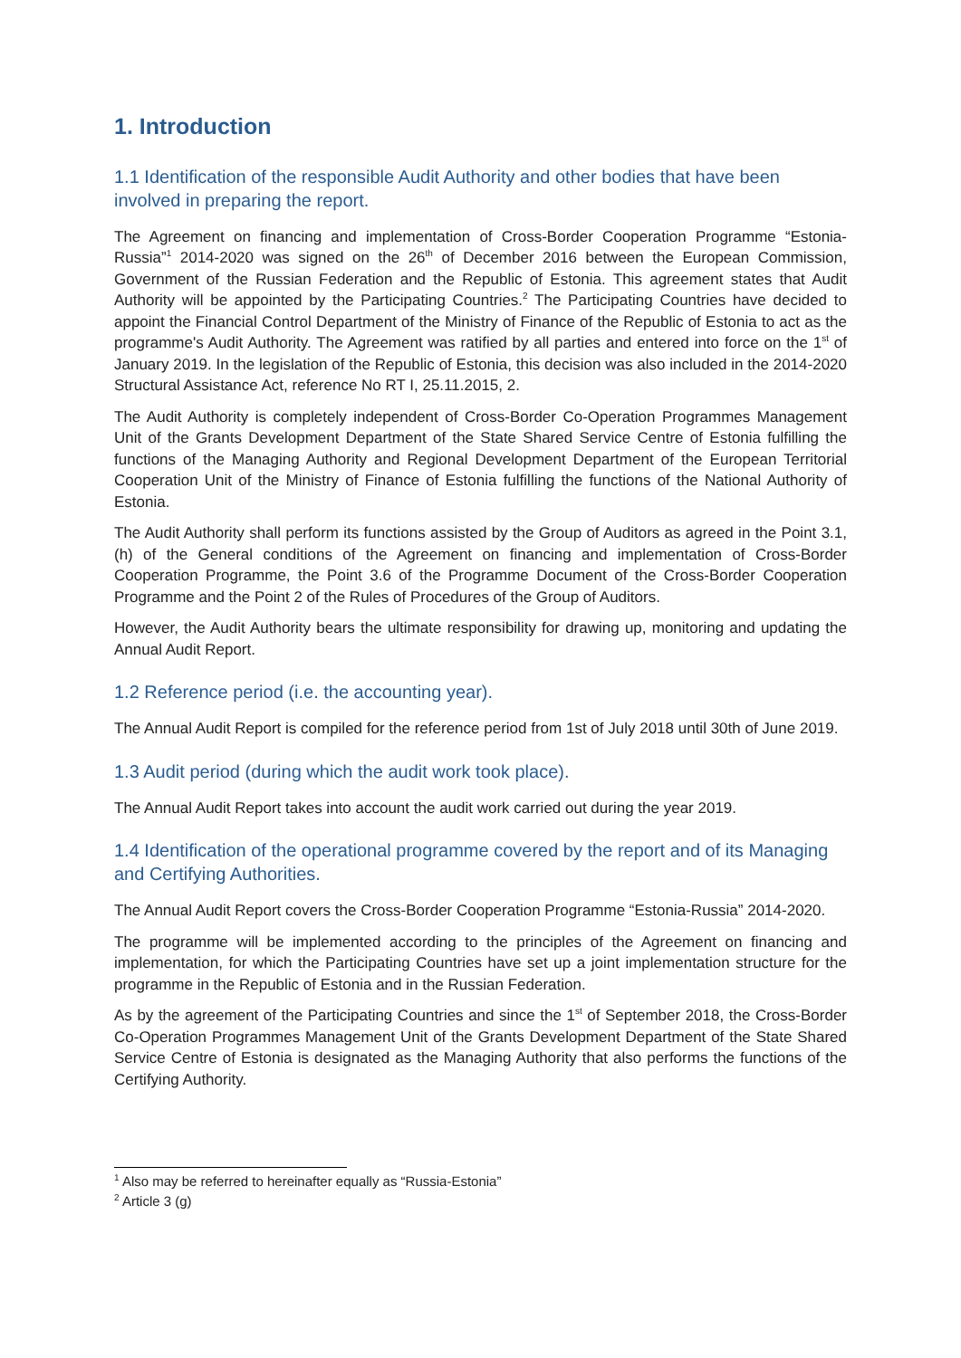1. Introduction
1.1 Identification of the responsible Audit Authority and other bodies that have been involved in preparing the report.
The Agreement on financing and implementation of Cross-Border Cooperation Programme “Estonia-Russia”<sup>1</sup> 2014-2020 was signed on the 26<sup>th</sup> of December 2016 between the European Commission, Government of the Russian Federation and the Republic of Estonia. This agreement states that Audit Authority will be appointed by the Participating Countries.<sup>2</sup> The Participating Countries have decided to appoint the Financial Control Department of the Ministry of Finance of the Republic of Estonia to act as the programme's Audit Authority. The Agreement was ratified by all parties and entered into force on the 1<sup>st</sup> of January 2019. In the legislation of the Republic of Estonia, this decision was also included in the 2014-2020 Structural Assistance Act, reference No RT I, 25.11.2015, 2.
The Audit Authority is completely independent of Cross-Border Co-Operation Programmes Management Unit of the Grants Development Department of the State Shared Service Centre of Estonia fulfilling the functions of the Managing Authority and Regional Development Department of the European Territorial Cooperation Unit of the Ministry of Finance of Estonia fulfilling the functions of the National Authority of Estonia.
The Audit Authority shall perform its functions assisted by the Group of Auditors as agreed in the Point 3.1, (h) of the General conditions of the Agreement on financing and implementation of Cross-Border Cooperation Programme, the Point 3.6 of the Programme Document of the Cross-Border Cooperation Programme and the Point 2 of the Rules of Procedures of the Group of Auditors.
However, the Audit Authority bears the ultimate responsibility for drawing up, monitoring and updating the Annual Audit Report.
1.2 Reference period (i.e. the accounting year).
The Annual Audit Report is compiled for the reference period from 1st of July 2018 until 30th of June 2019.
1.3 Audit period (during which the audit work took place).
The Annual Audit Report takes into account the audit work carried out during the year 2019.
1.4 Identification of the operational programme covered by the report and of its Managing and Certifying Authorities.
The Annual Audit Report covers the Cross-Border Cooperation Programme “Estonia-Russia” 2014-2020.
The programme will be implemented according to the principles of the Agreement on financing and implementation, for which the Participating Countries have set up a joint implementation structure for the programme in the Republic of Estonia and in the Russian Federation.
As by the agreement of the Participating Countries and since the 1<sup>st</sup> of September 2018, the Cross-Border Co-Operation Programmes Management Unit of the Grants Development Department of the State Shared Service Centre of Estonia is designated as the Managing Authority that also performs the functions of the Certifying Authority.
<sup>1</sup> Also may be referred to hereinafter equally as “Russia-Estonia”
<sup>2</sup> Article 3 (g)